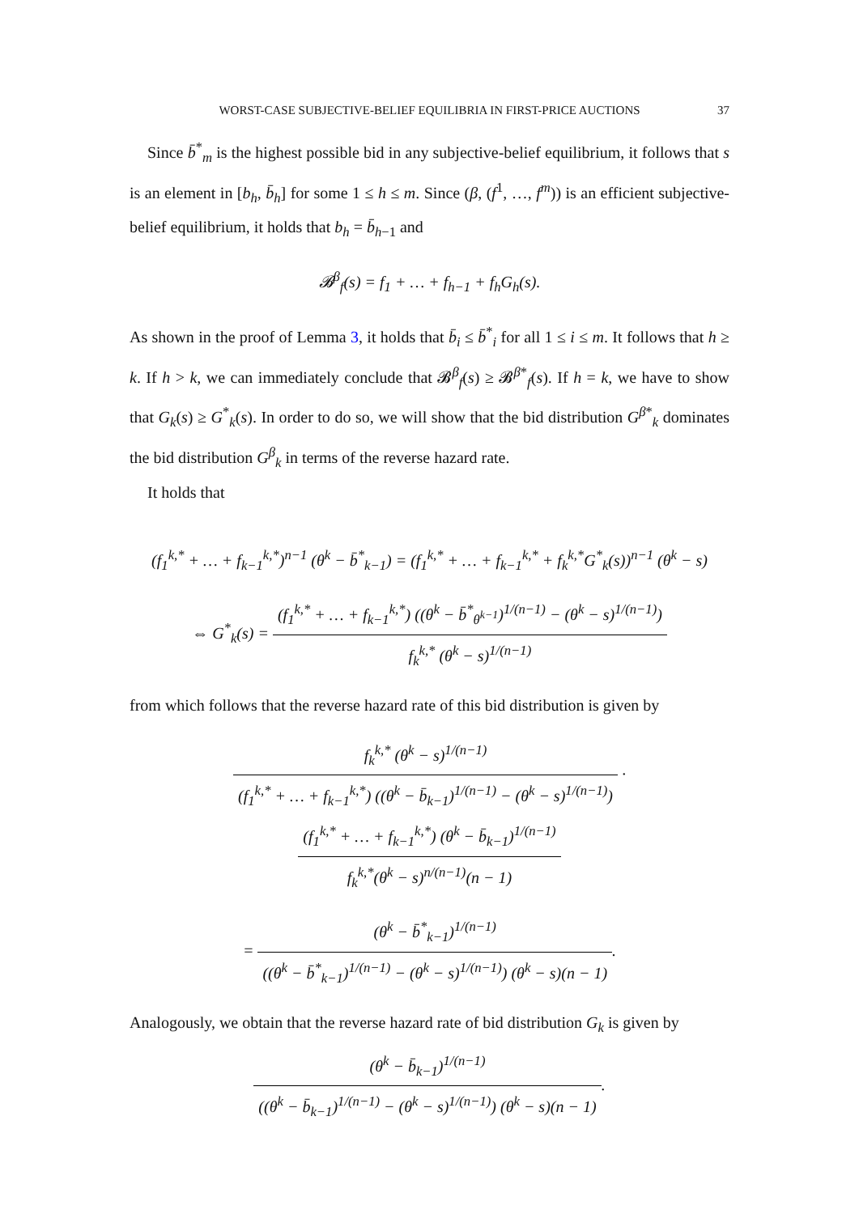WORST-CASE SUBJECTIVE-BELIEF EQUILIBRIA IN FIRST-PRICE AUCTIONS 37
Since b̄<sup>*</sup><sub>m</sub> is the highest possible bid in any subjective-belief equilibrium, it follows that s is an element in [b<sub>h</sub>, b̄<sub>h</sub>] for some 1 ≤ h ≤ m. Since (β, (f<sup>1</sup>, …, f<sup>m</sup>)) is an efficient subjective-belief equilibrium, it holds that b<sub>h</sub> = b̄<sub>h−1</sub> and
𝓑<sup>β</sup><sub>f</sub>(s) = f<sub>1</sub> + … + f<sub>h−1</sub> + f<sub>h</sub>G<sub>h</sub>(s).
As shown in the proof of Lemma 3, it holds that b̄<sub>i</sub> ≤ b̄<sup>*</sup><sub>i</sub> for all 1 ≤ i ≤ m. It follows that h ≥ k. If h > k, we can immediately conclude that 𝓑<sup>β</sup><sub>f</sub>(s) ≥ 𝓑<sup>β*</sup><sub>f</sub>(s). If h = k, we have to show that G<sub>k</sub>(s) ≥ G<sup>*</sup><sub>k</sub>(s). In order to do so, we will show that the bid distribution G<sup>β*</sup><sub>k</sub> dominates the bid distribution G<sup>β</sup><sub>k</sub> in terms of the reverse hazard rate.
It holds that
(f<sub>1</sub><sup>k,*</sup> + … + f<sub>k−1</sub><sup>k,*</sup>)<sup>n−1</sup> (θ<sup>k</sup> − b̄<sup>*</sup><sub>k−1</sub>) = (f<sub>1</sub><sup>k,*</sup> + … + f<sub>k−1</sub><sup>k,*</sup> + f<sub>k</sub><sup>k,*</sup>G<sup>*</sup><sub>k</sub>(s))<sup>n−1</sup> (θ<sup>k</sup> − s)
⇔ G<sup>*</sup><sub>k</sub>(s) = (f<sub>1</sub><sup>k,*</sup> + … + f<sub>k−1</sub><sup>k,*</sup>) ((θ<sup>k</sup> − b̄<sup>*</sup><sub>θ<sup>k−1</sup></sub>)<sup>1/(n−1)</sup> − (θ<sup>k</sup> − s)<sup>1/(n−1)</sup>) f<sub>k</sub><sup>k,*</sup> (θ<sup>k</sup> − s)<sup>1/(n−1)</sup>
from which follows that the reverse hazard rate of this bid distribution is given by
f<sub>k</sub><sup>k,*</sup> (θ<sup>k</sup> − s)<sup>1/(n−1)</sup> (f<sub>1</sub><sup>k,*</sup> + … + f<sub>k−1</sub><sup>k,*</sup>) ((θ<sup>k</sup> − b̄<sub>k−1</sub>)<sup>1/(n−1)</sup> − (θ<sup>k</sup> − s)<sup>1/(n−1)</sup>) · (f<sub>1</sub><sup>k,*</sup> + … + f<sub>k−1</sub><sup>k,*</sup>) (θ<sup>k</sup> − b̄<sub>k−1</sub>)<sup>1/(n−1)</sup> f<sub>k</sub><sup>k,*</sup>(θ<sup>k</sup> − s)<sup>n/(n−1)</sup>(n − 1)
= (θ<sup>k</sup> − b̄<sup>*</sup><sub>k−1</sub>)<sup>1/(n−1)</sup> ((θ<sup>k</sup> − b̄<sup>*</sup><sub>k−1</sub>)<sup>1/(n−1)</sup> − (θ<sup>k</sup> − s)<sup>1/(n−1)</sup>) (θ<sup>k</sup> − s)(n − 1).
Analogously, we obtain that the reverse hazard rate of bid distribution G<sub>k</sub> is given by
(θ<sup>k</sup> − b̄<sub>k−1</sub>)<sup>1/(n−1)</sup> ((θ<sup>k</sup> − b̄<sub>k−1</sub>)<sup>1/(n−1)</sup> − (θ<sup>k</sup> − s)<sup>1/(n−1)</sup>) (θ<sup>k</sup> − s)(n − 1).